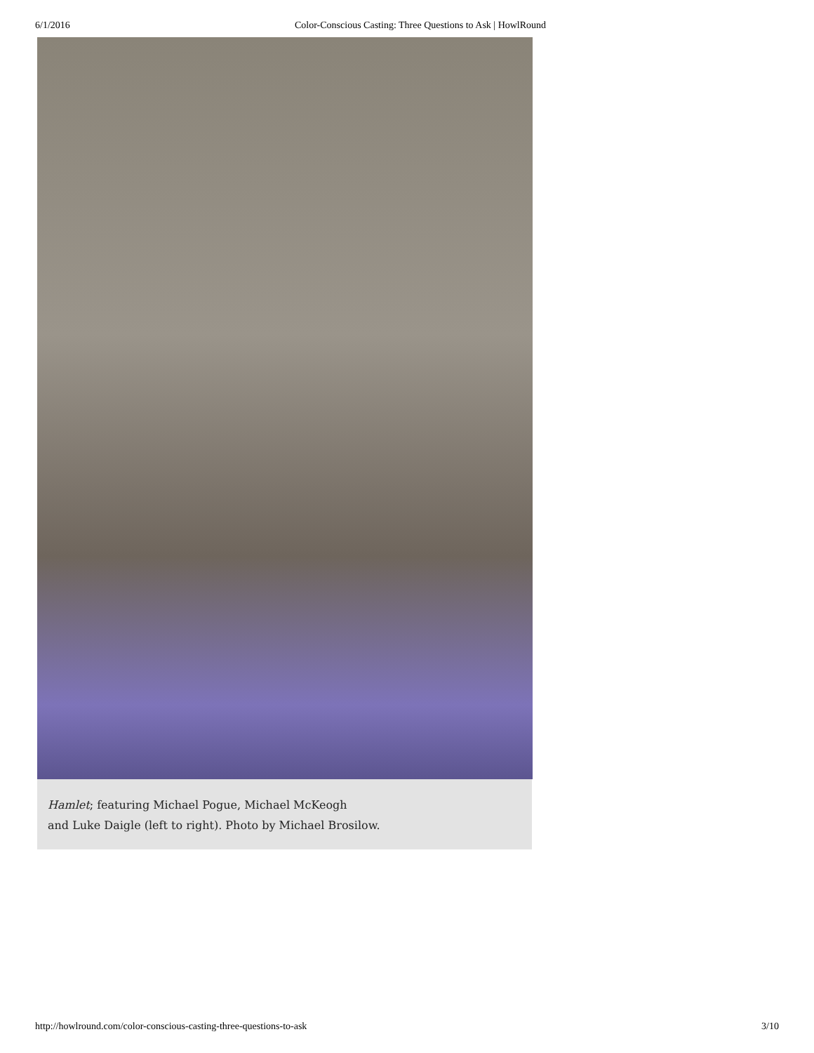6/1/2016 Color-Conscious Casting: Three Questions to Ask | HowlRound
Hamlet; featuring Michael Pogue, Michael McKeogh
and Luke Daigle (left to right). Photo by Michael Brosilow.
http://howlround.com/color-conscious-casting-three-questions-to-ask 3/10